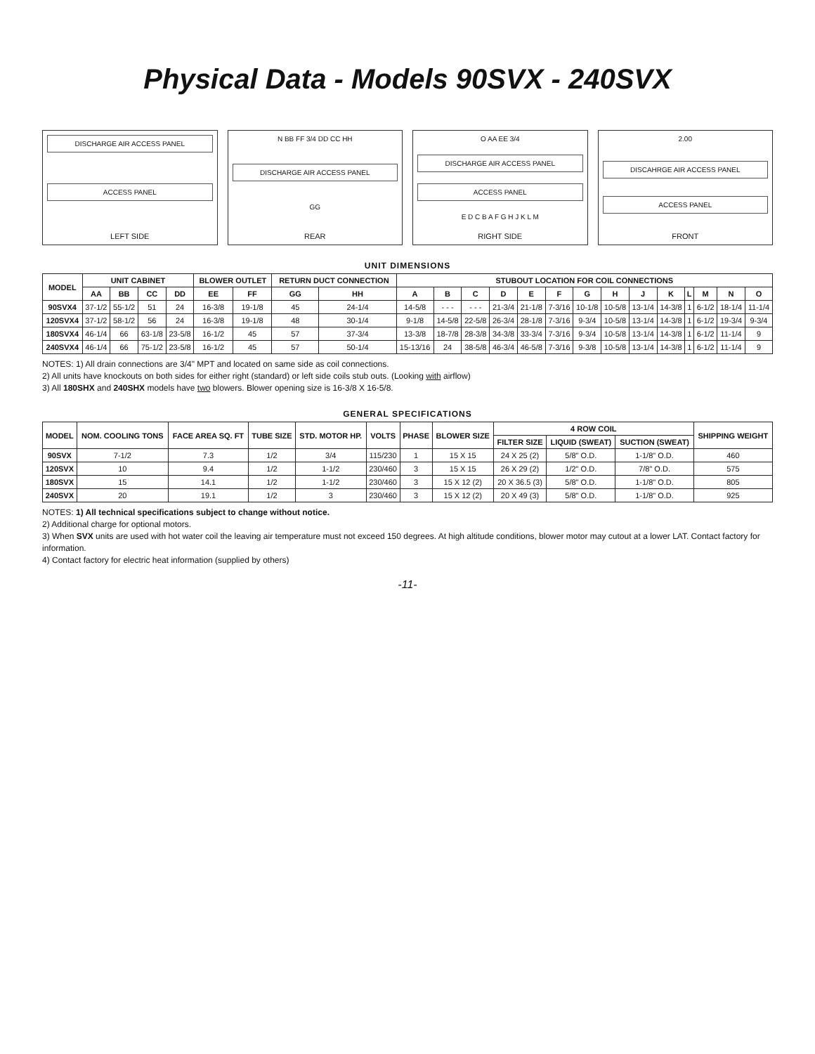Physical Data - Models 90SVX - 240SVX
DISCHARGE AIR ACCESS PANEL
ACCESS PANEL
LEFT SIDE
N BB FF 3/4 DD CC HH
DISCHARGE AIR ACCESS PANEL
GG
REAR
O AA EE 3/4
DISCHARGE AIR ACCESS PANEL
ACCESS PANEL
E D C B A F G H J K L M
RIGHT SIDE
2.00
DISCAHRGE AIR ACCESS PANEL
ACCESS PANEL
FRONT
UNIT DIMENSIONS
| MODEL | UNIT CABINET | | | | BLOWER OUTLET | | RETURN DUCT CONNECTION | | STUBOUT LOCATION FOR COIL CONNECTIONS | | | | | | | | | | | | | |
| --- | --- | --- | --- | --- | --- | --- | --- | --- | --- | --- | --- | --- | --- | --- | --- | --- | --- | --- | --- | --- | --- | --- |
| | AA | BB | CC | DD | EE | FF | GG | HH | A | B | C | D | E | F | G | H | J | K | L | M | N | O |
| 90SVX4 | 37-1/2 | 55-1/2 | 51 | 24 | 16-3/8 | 19-1/8 | 45 | 24-1/4 | 14-5/8 | - - - | - - - | 21-3/4 | 21-1/8 | 7-3/16 | 10-1/8 | 10-5/8 | 13-1/4 | 14-3/8 | 1 | 6-1/2 | 18-1/4 | 11-1/4 |
| 120SVX4 | 37-1/2 | 58-1/2 | 56 | 24 | 16-3/8 | 19-1/8 | 48 | 30-1/4 | 9-1/8 | 14-5/8 | 22-5/8 | 26-3/4 | 28-1/8 | 7-3/16 | 9-3/4 | 10-5/8 | 13-1/4 | 14-3/8 | 1 | 6-1/2 | 19-3/4 | 9-3/4 |
| 180SVX4 | 46-1/4 | 66 | 63-1/8 | 23-5/8 | 16-1/2 | 45 | 57 | 37-3/4 | 13-3/8 | 18-7/8 | 28-3/8 | 34-3/8 | 33-3/4 | 7-3/16 | 9-3/4 | 10-5/8 | 13-1/4 | 14-3/8 | 1 | 6-1/2 | 11-1/4 | 9 |
| 240SVX4 | 46-1/4 | 66 | 75-1/2 | 23-5/8 | 16-1/2 | 45 | 57 | 50-1/4 | 15-13/16 | 24 | 38-5/8 | 46-3/4 | 46-5/8 | 7-3/16 | 9-3/8 | 10-5/8 | 13-1/4 | 14-3/8 | 1 | 6-1/2 | 11-1/4 | 9 |
NOTES: 1) All drain connections are 3/4" MPT and located on same side as coil connections.
2) All units have knockouts on both sides for either right (standard) or left side coils stub outs. (Looking with airflow)
3) All 180SHX and 240SHX models have two blowers. Blower opening size is 16-3/8 X 16-5/8.
GENERAL SPECIFICATIONS
| MODEL | NOM. COOLING TONS | FACE AREA SQ. FT | TUBE SIZE | STD. MOTOR HP. | VOLTS | PHASE | BLOWER SIZE | 4 ROW COIL | | | SHIPPING WEIGHT |
| --- | --- | --- | --- | --- | --- | --- | --- | --- | --- | --- | --- |
| | | | | | | | | FILTER SIZE | LIQUID (SWEAT) | SUCTION (SWEAT) | |
| 90SVX | 7-1/2 | 7.3 | 1/2 | 3/4 | 115/230 | 1 | 15 X 15 | 24 X 25 (2) | 5/8" O.D. | 1-1/8" O.D. | 460 |
| 120SVX | 10 | 9.4 | 1/2 | 1-1/2 | 230/460 | 3 | 15 X 15 | 26 X 29 (2) | 1/2" O.D. | 7/8" O.D. | 575 |
| 180SVX | 15 | 14.1 | 1/2 | 1-1/2 | 230/460 | 3 | 15 X 12 (2) | 20 X 36.5 (3) | 5/8" O.D. | 1-1/8" O.D. | 805 |
| 240SVX | 20 | 19.1 | 1/2 | 3 | 230/460 | 3 | 15 X 12 (2) | 20 X 49 (3) | 5/8" O.D. | 1-1/8" O.D. | 925 |
NOTES: 1) All technical specifications subject to change without notice.
2) Additional charge for optional motors.
3) When SVX units are used with hot water coil the leaving air temperature must not exceed 150 degrees. At high altitude conditions, blower motor may cutout at a lower LAT. Contact factory for information.
4) Contact factory for electric heat information (supplied by others)
-11-